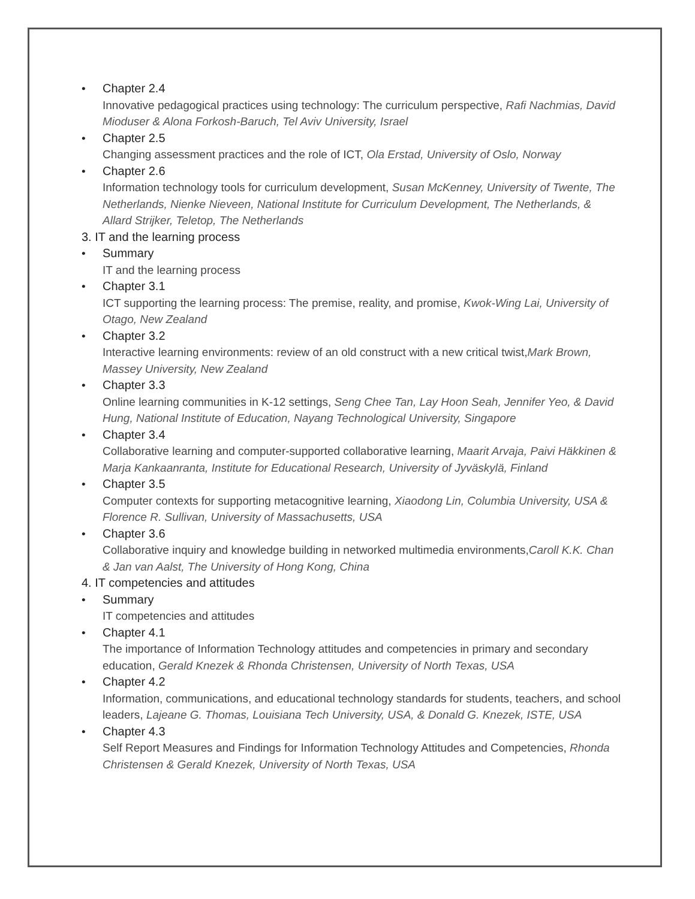• Chapter 2.4
Innovative pedagogical practices using technology: The curriculum perspective, Rafi Nachmias, David Mioduser & Alona Forkosh-Baruch, Tel Aviv University, Israel
• Chapter 2.5
Changing assessment practices and the role of ICT, Ola Erstad, University of Oslo, Norway
• Chapter 2.6
Information technology tools for curriculum development, Susan McKenney, University of Twente, The Netherlands, Nienke Nieveen, National Institute for Curriculum Development, The Netherlands, & Allard Strijker, Teletop, The Netherlands
3. IT and the learning process
• Summary
IT and the learning process
• Chapter 3.1
ICT supporting the learning process: The premise, reality, and promise, Kwok-Wing Lai, University of Otago, New Zealand
• Chapter 3.2
Interactive learning environments: review of an old construct with a new critical twist,Mark Brown, Massey University, New Zealand
• Chapter 3.3
Online learning communities in K-12 settings, Seng Chee Tan, Lay Hoon Seah, Jennifer Yeo, & David Hung, National Institute of Education, Nayang Technological University, Singapore
• Chapter 3.4
Collaborative learning and computer-supported collaborative learning, Maarit Arvaja, Paivi Häkkinen & Marja Kankaanranta, Institute for Educational Research, University of Jyväskylä, Finland
• Chapter 3.5
Computer contexts for supporting metacognitive learning, Xiaodong Lin, Columbia University, USA & Florence R. Sullivan, University of Massachusetts, USA
• Chapter 3.6
Collaborative inquiry and knowledge building in networked multimedia environments,Caroll K.K. Chan & Jan van Aalst, The University of Hong Kong, China
4. IT competencies and attitudes
• Summary
IT competencies and attitudes
• Chapter 4.1
The importance of Information Technology attitudes and competencies in primary and secondary education, Gerald Knezek & Rhonda Christensen, University of North Texas, USA
• Chapter 4.2
Information, communications, and educational technology standards for students, teachers, and school leaders, Lajeane G. Thomas, Louisiana Tech University, USA, & Donald G. Knezek, ISTE, USA
• Chapter 4.3
Self Report Measures and Findings for Information Technology Attitudes and Competencies, Rhonda Christensen & Gerald Knezek, University of North Texas, USA